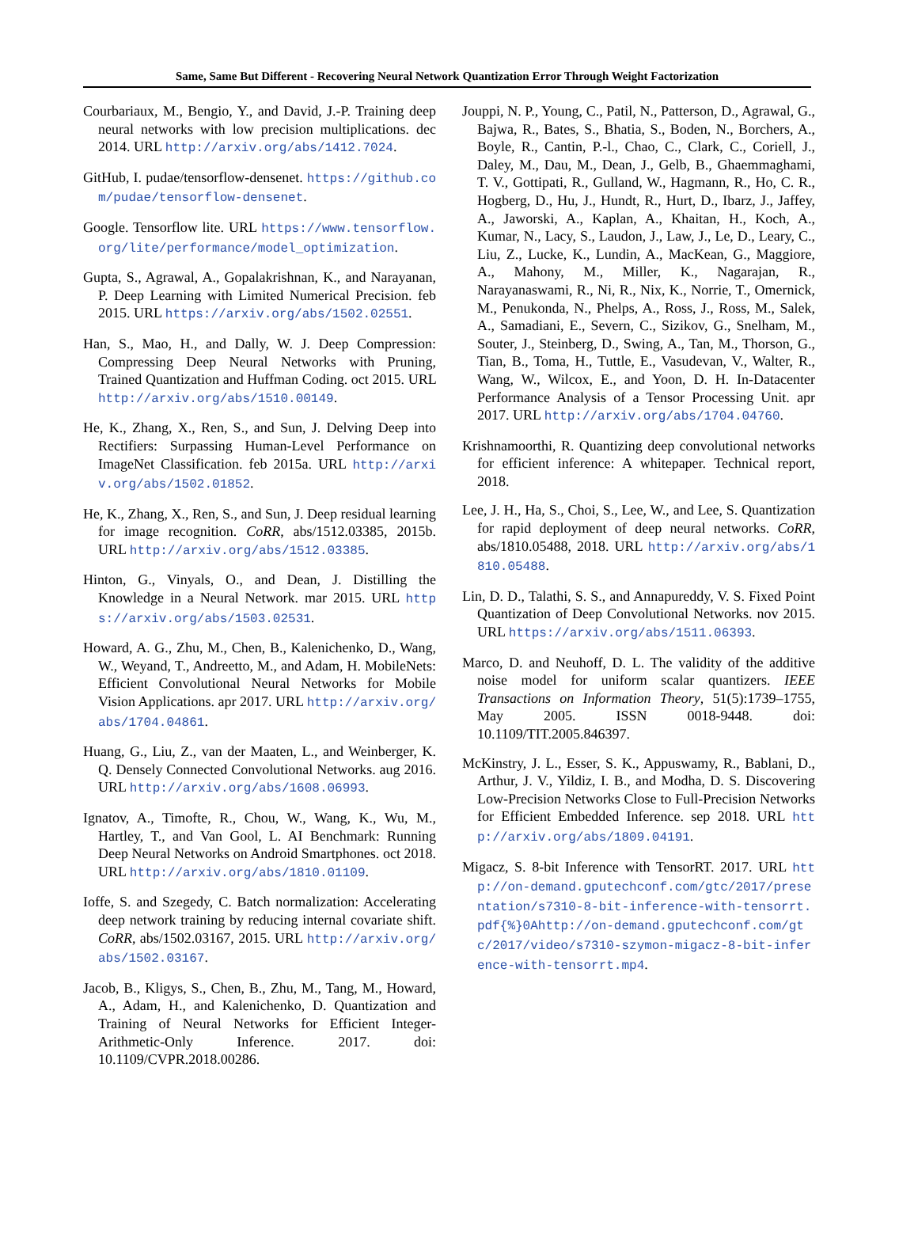Same, Same But Different - Recovering Neural Network Quantization Error Through Weight Factorization
Courbariaux, M., Bengio, Y., and David, J.-P. Training deep neural networks with low precision multiplications. dec 2014. URL http://arxiv.org/abs/1412.7024.
GitHub, I. pudae/tensorflow-densenet. https://github.com/pudae/tensorflow-densenet.
Google. Tensorflow lite. URL https://www.tensorflow.org/lite/performance/model_optimization.
Gupta, S., Agrawal, A., Gopalakrishnan, K., and Narayanan, P. Deep Learning with Limited Numerical Precision. feb 2015. URL https://arxiv.org/abs/1502.02551.
Han, S., Mao, H., and Dally, W. J. Deep Compression: Compressing Deep Neural Networks with Pruning, Trained Quantization and Huffman Coding. oct 2015. URL http://arxiv.org/abs/1510.00149.
He, K., Zhang, X., Ren, S., and Sun, J. Delving Deep into Rectifiers: Surpassing Human-Level Performance on ImageNet Classification. feb 2015a. URL http://arxiv.org/abs/1502.01852.
He, K., Zhang, X., Ren, S., and Sun, J. Deep residual learning for image recognition. CoRR, abs/1512.03385, 2015b. URL http://arxiv.org/abs/1512.03385.
Hinton, G., Vinyals, O., and Dean, J. Distilling the Knowledge in a Neural Network. mar 2015. URL https://arxiv.org/abs/1503.02531.
Howard, A. G., Zhu, M., Chen, B., Kalenichenko, D., Wang, W., Weyand, T., Andreetto, M., and Adam, H. MobileNets: Efficient Convolutional Neural Networks for Mobile Vision Applications. apr 2017. URL http://arxiv.org/abs/1704.04861.
Huang, G., Liu, Z., van der Maaten, L., and Weinberger, K. Q. Densely Connected Convolutional Networks. aug 2016. URL http://arxiv.org/abs/1608.06993.
Ignatov, A., Timofte, R., Chou, W., Wang, K., Wu, M., Hartley, T., and Van Gool, L. AI Benchmark: Running Deep Neural Networks on Android Smartphones. oct 2018. URL http://arxiv.org/abs/1810.01109.
Ioffe, S. and Szegedy, C. Batch normalization: Accelerating deep network training by reducing internal covariate shift. CoRR, abs/1502.03167, 2015. URL http://arxiv.org/abs/1502.03167.
Jacob, B., Kligys, S., Chen, B., Zhu, M., Tang, M., Howard, A., Adam, H., and Kalenichenko, D. Quantization and Training of Neural Networks for Efficient Integer-Arithmetic-Only Inference. 2017. doi: 10.1109/CVPR.2018.00286.
Jouppi, N. P., Young, C., Patil, N., Patterson, D., Agrawal, G., Bajwa, R., Bates, S., Bhatia, S., Boden, N., Borchers, A., Boyle, R., Cantin, P.-l., Chao, C., Clark, C., Coriell, J., Daley, M., Dau, M., Dean, J., Gelb, B., Ghaemmaghami, T. V., Gottipati, R., Gulland, W., Hagmann, R., Ho, C. R., Hogberg, D., Hu, J., Hundt, R., Hurt, D., Ibarz, J., Jaffey, A., Jaworski, A., Kaplan, A., Khaitan, H., Koch, A., Kumar, N., Lacy, S., Laudon, J., Law, J., Le, D., Leary, C., Liu, Z., Lucke, K., Lundin, A., MacKean, G., Maggiore, A., Mahony, M., Miller, K., Nagarajan, R., Narayanaswami, R., Ni, R., Nix, K., Norrie, T., Omernick, M., Penukonda, N., Phelps, A., Ross, J., Ross, M., Salek, A., Samadiani, E., Severn, C., Sizikov, G., Snelham, M., Souter, J., Steinberg, D., Swing, A., Tan, M., Thorson, G., Tian, B., Toma, H., Tuttle, E., Vasudevan, V., Walter, R., Wang, W., Wilcox, E., and Yoon, D. H. In-Datacenter Performance Analysis of a Tensor Processing Unit. apr 2017. URL http://arxiv.org/abs/1704.04760.
Krishnamoorthi, R. Quantizing deep convolutional networks for efficient inference: A whitepaper. Technical report, 2018.
Lee, J. H., Ha, S., Choi, S., Lee, W., and Lee, S. Quantization for rapid deployment of deep neural networks. CoRR, abs/1810.05488, 2018. URL http://arxiv.org/abs/1810.05488.
Lin, D. D., Talathi, S. S., and Annapureddy, V. S. Fixed Point Quantization of Deep Convolutional Networks. nov 2015. URL https://arxiv.org/abs/1511.06393.
Marco, D. and Neuhoff, D. L. The validity of the additive noise model for uniform scalar quantizers. IEEE Transactions on Information Theory, 51(5):1739–1755, May 2005. ISSN 0018-9448. doi: 10.1109/TIT.2005.846397.
McKinstry, J. L., Esser, S. K., Appuswamy, R., Bablani, D., Arthur, J. V., Yildiz, I. B., and Modha, D. S. Discovering Low-Precision Networks Close to Full-Precision Networks for Efficient Embedded Inference. sep 2018. URL http://arxiv.org/abs/1809.04191.
Migacz, S. 8-bit Inference with TensorRT. 2017. URL http://on-demand.gputechconf.com/gtc/2017/presentation/s7310-8-bit-inference-with-tensorrt.pdf{%}0Ahttp://on-demand.gputechconf.com/gtc/2017/video/s7310-szymon-migacz-8-bit-inference-with-tensorrt.mp4.